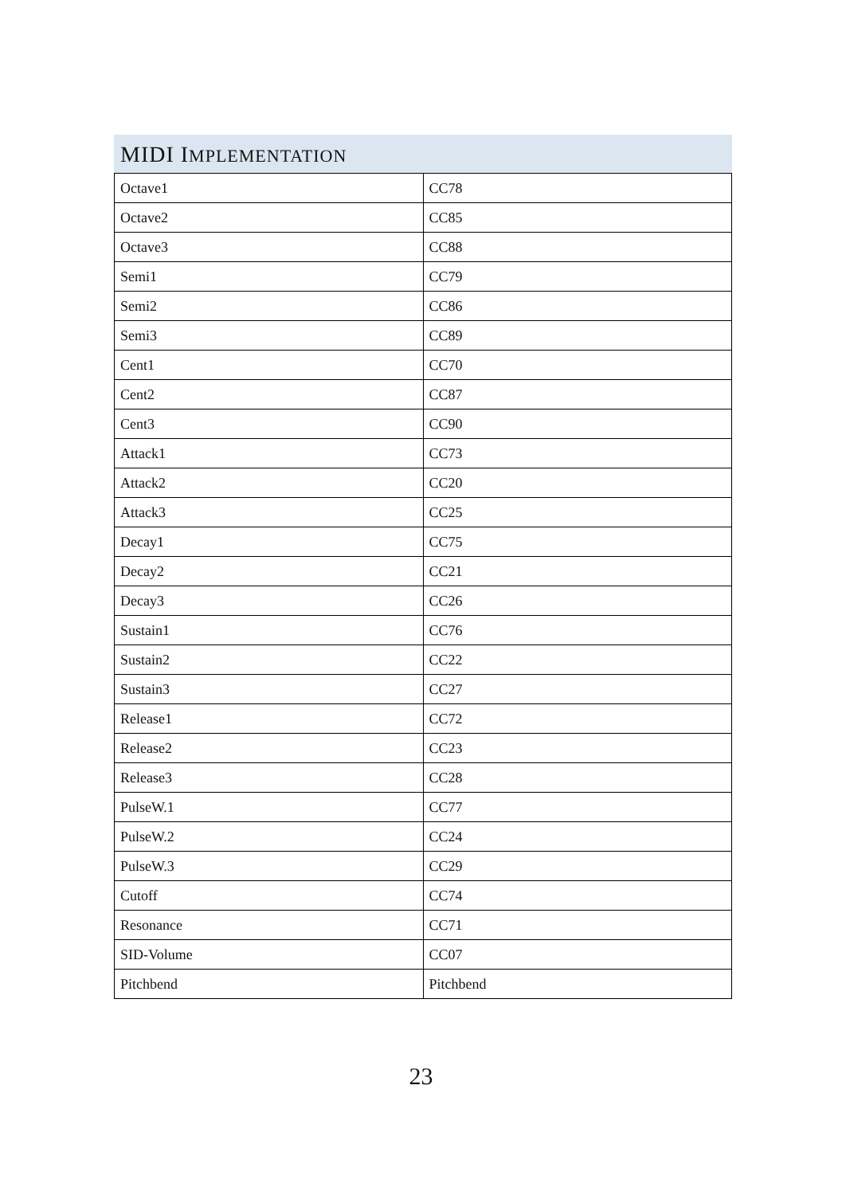MIDI IMPLEMENTATION
| Octave1 | CC78 |
| Octave2 | CC85 |
| Octave3 | CC88 |
| Semi1 | CC79 |
| Semi2 | CC86 |
| Semi3 | CC89 |
| Cent1 | CC70 |
| Cent2 | CC87 |
| Cent3 | CC90 |
| Attack1 | CC73 |
| Attack2 | CC20 |
| Attack3 | CC25 |
| Decay1 | CC75 |
| Decay2 | CC21 |
| Decay3 | CC26 |
| Sustain1 | CC76 |
| Sustain2 | CC22 |
| Sustain3 | CC27 |
| Release1 | CC72 |
| Release2 | CC23 |
| Release3 | CC28 |
| PulseW.1 | CC77 |
| PulseW.2 | CC24 |
| PulseW.3 | CC29 |
| Cutoff | CC74 |
| Resonance | CC71 |
| SID-Volume | CC07 |
| Pitchbend | Pitchbend |
23